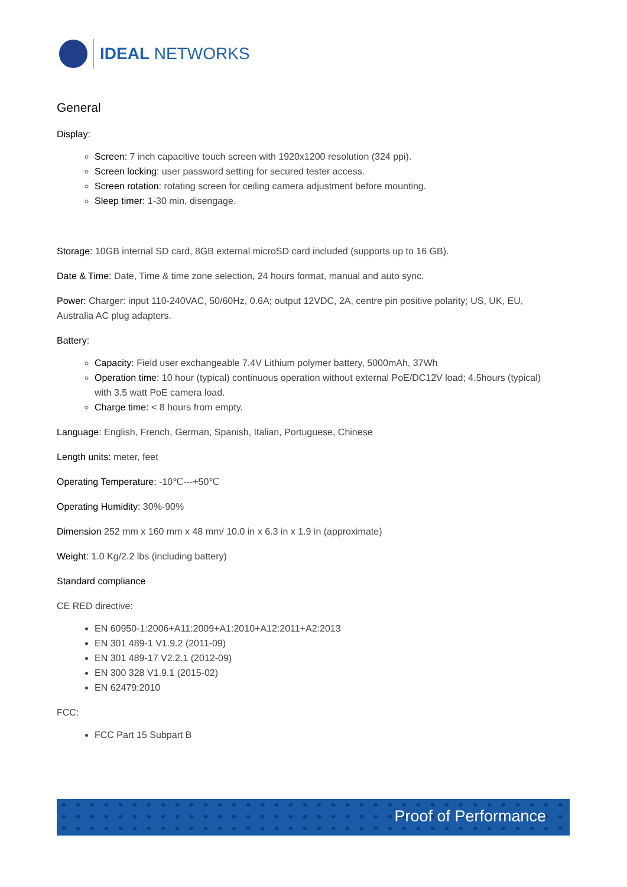IDEAL NETWORKS
General
Display:
Screen: 7 inch capacitive touch screen with 1920x1200 resolution (324 ppi).
Screen locking: user password setting for secured tester access.
Screen rotation: rotating screen for ceiling camera adjustment before mounting.
Sleep timer: 1-30 min, disengage.
Storage: 10GB internal SD card, 8GB external microSD card included (supports up to 16 GB).
Date & Time: Date, Time & time zone selection, 24 hours format, manual and auto sync.
Power: Charger: input 110-240VAC, 50/60Hz, 0.6A; output 12VDC, 2A, centre pin positive polarity; US, UK, EU, Australia AC plug adapters.
Battery:
Capacity: Field user exchangeable 7.4V Lithium polymer battery, 5000mAh, 37Wh
Operation time: 10 hour (typical) continuous operation without external PoE/DC12V load; 4.5hours (typical) with 3.5 watt PoE camera load.
Charge time: < 8 hours from empty.
Language: English, French, German, Spanish, Italian, Portuguese, Chinese
Length units: meter, feet
Operating Temperature: -10℃---+50℃
Operating Humidity: 30%-90%
Dimension 252 mm x 160 mm x 48 mm/ 10.0 in x 6.3 in x 1.9 in (approximate)
Weight: 1.0 Kg/2.2 lbs (including battery)
Standard compliance
CE RED directive:
EN 60950-1:2006+A11:2009+A1:2010+A12:2011+A2:2013
EN 301 489-1 V1.9.2 (2011-09)
EN 301 489-17 V2.2.1 (2012-09)
EN 300 328 V1.9.1 (2015-02)
EN 62479:2010
FCC:
FCC Part 15 Subpart B
Proof of Performance